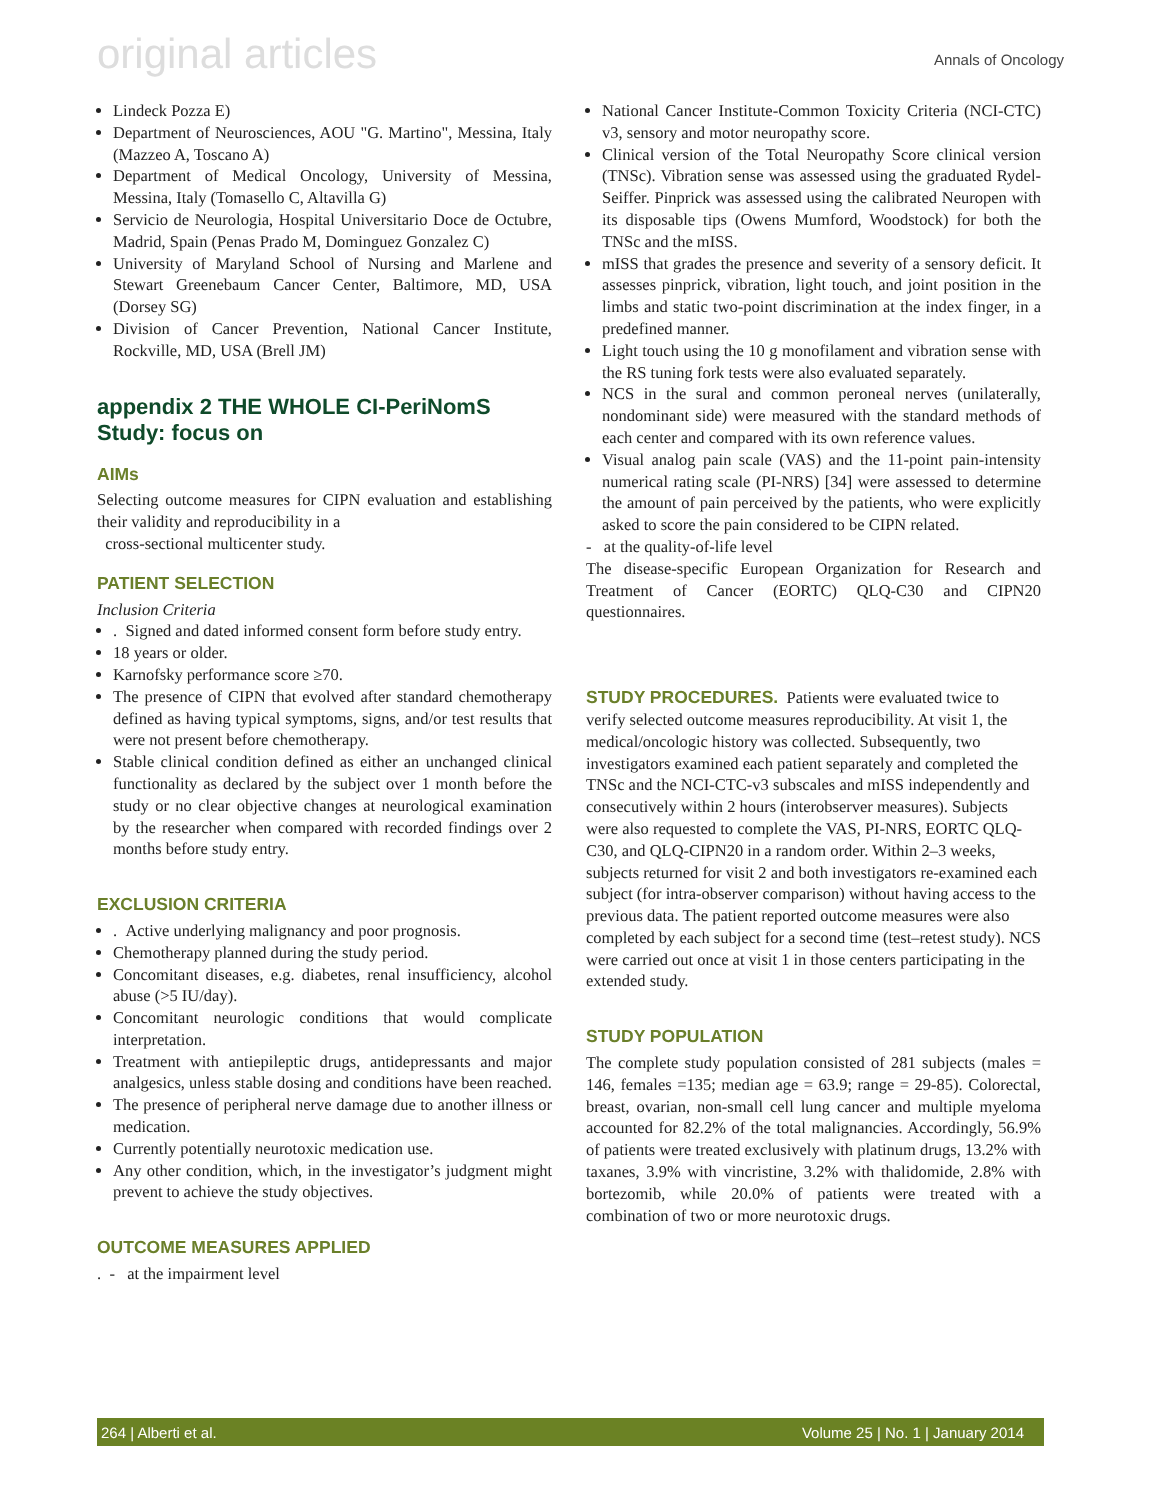original articles Annals of Oncology
Lindeck Pozza E)
Department of Neurosciences, AOU "G. Martino", Messina, Italy (Mazzeo A, Toscano A)
Department of Medical Oncology, University of Messina, Messina, Italy (Tomasello C, Altavilla G)
Servicio de Neurologia, Hospital Universitario Doce de Octubre, Madrid, Spain (Penas Prado M, Dominguez Gonzalez C)
University of Maryland School of Nursing and Marlene and Stewart Greenebaum Cancer Center, Baltimore, MD, USA (Dorsey SG)
Division of Cancer Prevention, National Cancer Institute, Rockville, MD, USA (Brell JM)
appendix 2 THE WHOLE CI-PeriNomS Study: focus on
AIMs
Selecting outcome measures for CIPN evaluation and establishing their validity and reproducibility in a
cross-sectional multicenter study.
PATIENT SELECTION
Inclusion Criteria
. Signed and dated informed consent form before study entry.
18 years or older.
Karnofsky performance score ≥70.
The presence of CIPN that evolved after standard chemotherapy defined as having typical symptoms, signs, and/or test results that were not present before chemotherapy.
Stable clinical condition defined as either an unchanged clinical functionality as declared by the subject over 1 month before the study or no clear objective changes at neurological examination by the researcher when compared with recorded findings over 2 months before study entry.
EXCLUSION CRITERIA
. Active underlying malignancy and poor prognosis.
Chemotherapy planned during the study period.
Concomitant diseases, e.g. diabetes, renal insufficiency, alcohol abuse (>5 IU/day).
Concomitant neurologic conditions that would complicate interpretation.
Treatment with antiepileptic drugs, antidepressants and major analgesics, unless stable dosing and conditions have been reached.
The presence of peripheral nerve damage due to another illness or medication.
Currently potentially neurotoxic medication use.
Any other condition, which, in the investigator’s judgment might prevent to achieve the study objectives.
OUTCOME MEASURES APPLIED
. - at the impairment level
National Cancer Institute-Common Toxicity Criteria (NCI-CTC) v3, sensory and motor neuropathy score.
Clinical version of the Total Neuropathy Score clinical version (TNSc). Vibration sense was assessed using the graduated Rydel-Seiffer. Pinprick was assessed using the calibrated Neuropen with its disposable tips (Owens Mumford, Woodstock) for both the TNSc and the mISS.
mISS that grades the presence and severity of a sensory deficit. It assesses pinprick, vibration, light touch, and joint position in the limbs and static two-point discrimination at the index finger, in a predefined manner.
Light touch using the 10 g monofilament and vibration sense with the RS tuning fork tests were also evaluated separately.
NCS in the sural and common peroneal nerves (unilaterally, nondominant side) were measured with the standard methods of each center and compared with its own reference values.
Visual analog pain scale (VAS) and the 11-point pain-intensity numerical rating scale (PI-NRS) [34] were assessed to determine the amount of pain perceived by the patients, who were explicitly asked to score the pain considered to be CIPN related.
- at the quality-of-life level
The disease-specific European Organization for Research and Treatment of Cancer (EORTC) QLQ-C30 and CIPN20 questionnaires.
STUDY PROCEDURES. Patients were evaluated twice to verify selected outcome measures reproducibility. At visit 1, the medical/oncologic history was collected. Subsequently, two investigators examined each patient separately and completed the TNSc and the NCI-CTC-v3 subscales and mISS independently and consecutively within 2 hours (interobserver measures). Subjects were also requested to complete the VAS, PI-NRS, EORTC QLQ-C30, and QLQ-CIPN20 in a random order. Within 2–3 weeks, subjects returned for visit 2 and both investigators re-examined each subject (for intra-observer comparison) without having access to the previous data. The patient reported outcome measures were also completed by each subject for a second time (test–retest study). NCS were carried out once at visit 1 in those centers participating in the extended study.
STUDY POPULATION
The complete study population consisted of 281 subjects (males = 146, females =135; median age = 63.9; range = 29-85). Colorectal, breast, ovarian, non-small cell lung cancer and multiple myeloma accounted for 82.2% of the total malignancies. Accordingly, 56.9% of patients were treated exclusively with platinum drugs, 13.2% with taxanes, 3.9% with vincristine, 3.2% with thalidomide, 2.8% with bortezomib, while 20.0% of patients were treated with a combination of two or more neurotoxic drugs.
264 | Alberti et al. Volume 25 | No. 1 | January 2014